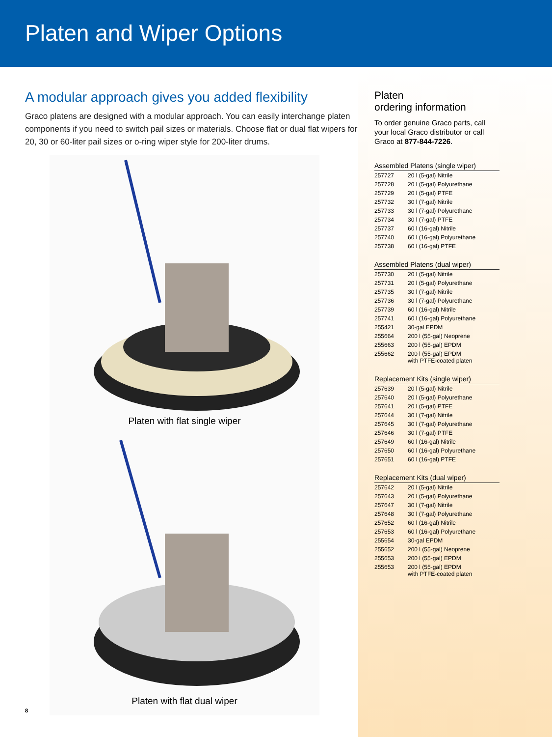Platen and Wiper Options
A modular approach gives you added flexibility
Graco platens are designed with a modular approach. You can easily interchange platen components if you need to switch pail sizes or materials. Choose flat or dual flat wipers for 20, 30 or 60-liter pail sizes or o-ring wiper style for 200-liter drums.
Platen with flat single wiper
Platen with flat dual wiper
Platen
ordering information
To order genuine Graco parts, call your local Graco distributor or call Graco at 877-844-7226.
| Assembled Platens (single wiper) | |
| --- | --- |
| 257727 | 20 l (5-gal) Nitrile |
| 257728 | 20 l (5-gal) Polyurethane |
| 257729 | 20 l (5-gal) PTFE |
| 257732 | 30 l (7-gal) Nitrile |
| 257733 | 30 l (7-gal) Polyurethane |
| 257734 | 30 l (7-gal) PTFE |
| 257737 | 60 l (16-gal) Nitrile |
| 257740 | 60 l (16-gal) Polyurethane |
| 257738 | 60 l (16-gal) PTFE |
| Assembled Platens (dual wiper) | |
| --- | --- |
| 257730 | 20 l (5-gal) Nitrile |
| 257731 | 20 l (5-gal) Polyurethane |
| 257735 | 30 l (7-gal) Nitrile |
| 257736 | 30 l (7-gal) Polyurethane |
| 257739 | 60 l (16-gal) Nitrile |
| 257741 | 60 l (16-gal) Polyurethane |
| 255421 | 30-gal EPDM |
| 255664 | 200 l (55-gal) Neoprene |
| 255663 | 200 l (55-gal) EPDM |
| 255662 | 200 l (55-gal) EPDM with PTFE-coated platen |
| Replacement Kits (single wiper) | |
| --- | --- |
| 257639 | 20 l (5-gal) Nitrile |
| 257640 | 20 l (5-gal) Polyurethane |
| 257641 | 20 l (5-gal) PTFE |
| 257644 | 30 l (7-gal) Nitrile |
| 257645 | 30 l (7-gal) Polyurethane |
| 257646 | 30 l (7-gal) PTFE |
| 257649 | 60 l (16-gal) Nitrile |
| 257650 | 60 l (16-gal) Polyurethane |
| 257651 | 60 l (16-gal) PTFE |
| Replacement Kits (dual wiper) | |
| --- | --- |
| 257642 | 20 l (5-gal) Nitrile |
| 257643 | 20 l (5-gal) Polyurethane |
| 257647 | 30 l (7-gal) Nitrile |
| 257648 | 30 l (7-gal) Polyurethane |
| 257652 | 60 l (16-gal) Nitrile |
| 257653 | 60 l (16-gal) Polyurethane |
| 255654 | 30-gal EPDM |
| 255652 | 200 l (55-gal) Neoprene |
| 255653 | 200 l (55-gal) EPDM |
| 255653 | 200 l (55-gal) EPDM with PTFE-coated platen |
8